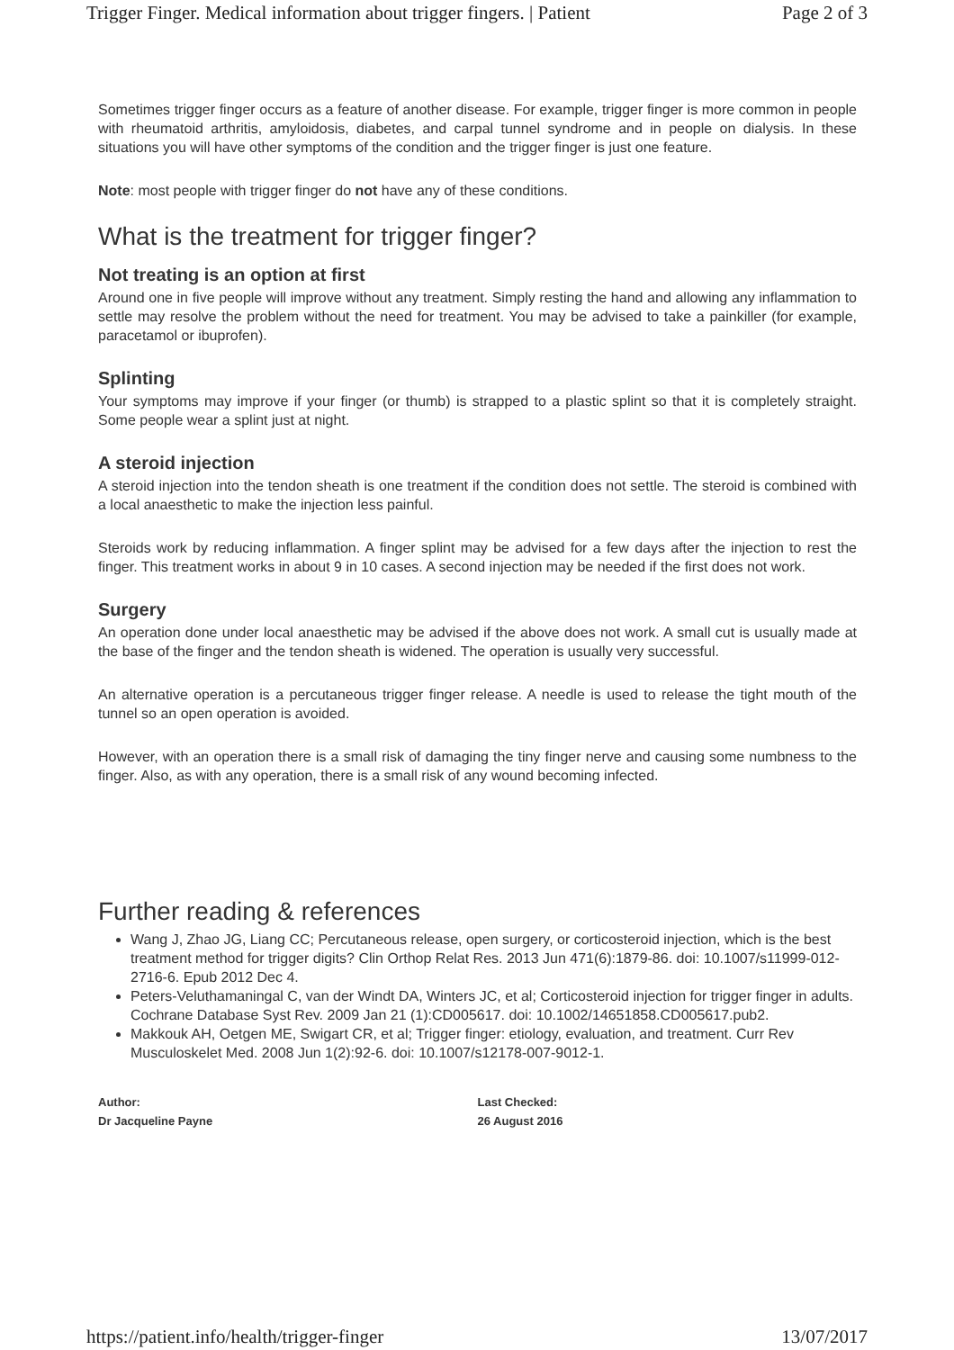Trigger Finger. Medical information about trigger fingers. | Patient Page 2 of 3
Sometimes trigger finger occurs as a feature of another disease. For example, trigger finger is more common in people with rheumatoid arthritis, amyloidosis, diabetes, and carpal tunnel syndrome and in people on dialysis. In these situations you will have other symptoms of the condition and the trigger finger is just one feature.
Note: most people with trigger finger do not have any of these conditions.
What is the treatment for trigger finger?
Not treating is an option at first
Around one in five people will improve without any treatment. Simply resting the hand and allowing any inflammation to settle may resolve the problem without the need for treatment. You may be advised to take a painkiller (for example, paracetamol or ibuprofen).
Splinting
Your symptoms may improve if your finger (or thumb) is strapped to a plastic splint so that it is completely straight. Some people wear a splint just at night.
A steroid injection
A steroid injection into the tendon sheath is one treatment if the condition does not settle. The steroid is combined with a local anaesthetic to make the injection less painful.
Steroids work by reducing inflammation. A finger splint may be advised for a few days after the injection to rest the finger. This treatment works in about 9 in 10 cases. A second injection may be needed if the first does not work.
Surgery
An operation done under local anaesthetic may be advised if the above does not work. A small cut is usually made at the base of the finger and the tendon sheath is widened. The operation is usually very successful.
An alternative operation is a percutaneous trigger finger release. A needle is used to release the tight mouth of the tunnel so an open operation is avoided.
However, with an operation there is a small risk of damaging the tiny finger nerve and causing some numbness to the finger. Also, as with any operation, there is a small risk of any wound becoming infected.
Further reading & references
Wang J, Zhao JG, Liang CC; Percutaneous release, open surgery, or corticosteroid injection, which is the best treatment method for trigger digits? Clin Orthop Relat Res. 2013 Jun 471(6):1879-86. doi: 10.1007/s11999-012-2716-6. Epub 2012 Dec 4.
Peters-Veluthamaningal C, van der Windt DA, Winters JC, et al; Corticosteroid injection for trigger finger in adults. Cochrane Database Syst Rev. 2009 Jan 21 (1):CD005617. doi: 10.1002/14651858.CD005617.pub2.
Makkouk AH, Oetgen ME, Swigart CR, et al; Trigger finger: etiology, evaluation, and treatment. Curr Rev Musculoskelet Med. 2008 Jun 1(2):92-6. doi: 10.1007/s12178-007-9012-1.
Author:
Dr Jacqueline Payne
Last Checked:
26 August 2016
https://patient.info/health/trigger-finger 13/07/2017